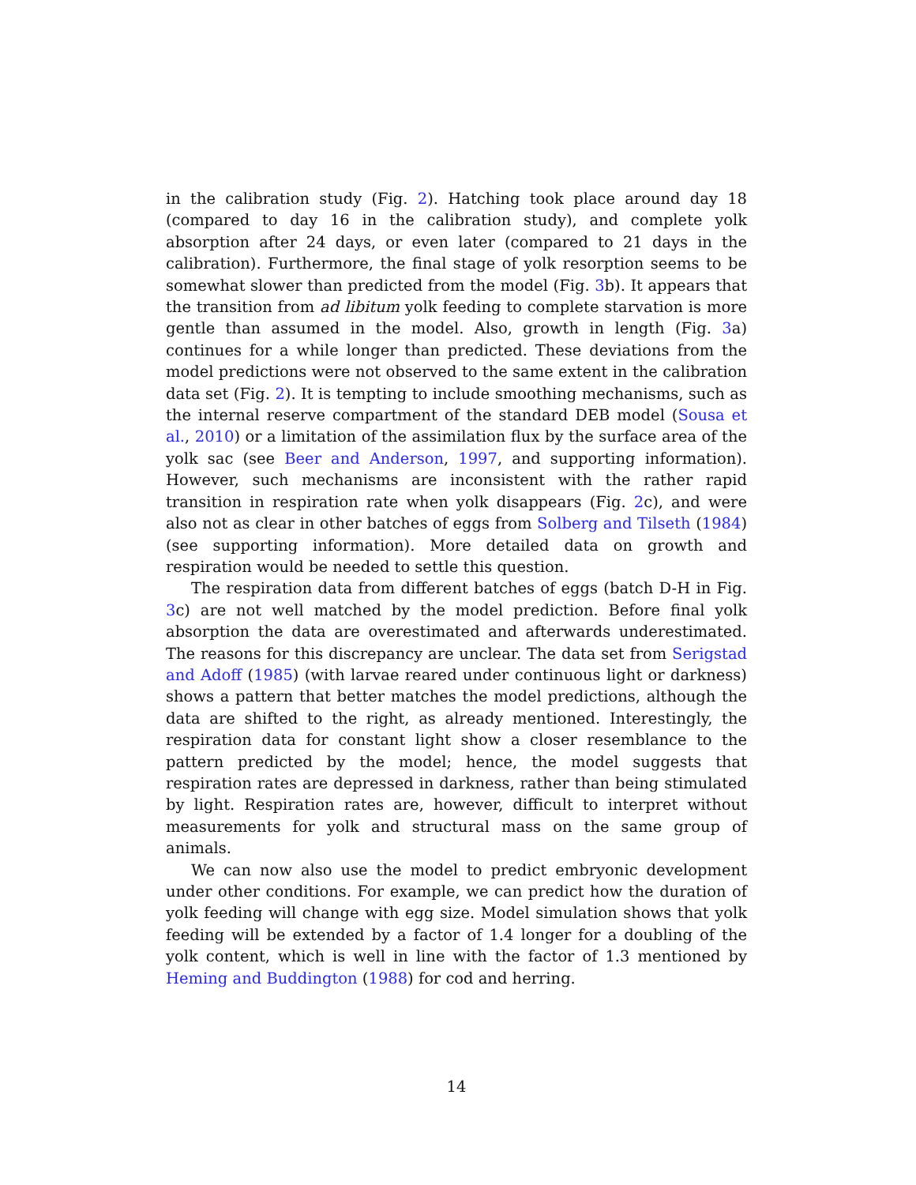in the calibration study (Fig. 2). Hatching took place around day 18 (compared to day 16 in the calibration study), and complete yolk absorption after 24 days, or even later (compared to 21 days in the calibration). Furthermore, the final stage of yolk resorption seems to be somewhat slower than predicted from the model (Fig. 3b). It appears that the transition from ad libitum yolk feeding to complete starvation is more gentle than assumed in the model. Also, growth in length (Fig. 3a) continues for a while longer than predicted. These deviations from the model predictions were not observed to the same extent in the calibration data set (Fig. 2). It is tempting to include smoothing mechanisms, such as the internal reserve compartment of the standard DEB model (Sousa et al., 2010) or a limitation of the assimilation flux by the surface area of the yolk sac (see Beer and Anderson, 1997, and supporting information). However, such mechanisms are inconsistent with the rather rapid transition in respiration rate when yolk disappears (Fig. 2c), and were also not as clear in other batches of eggs from Solberg and Tilseth (1984) (see supporting information). More detailed data on growth and respiration would be needed to settle this question.
The respiration data from different batches of eggs (batch D-H in Fig. 3c) are not well matched by the model prediction. Before final yolk absorption the data are overestimated and afterwards underestimated. The reasons for this discrepancy are unclear. The data set from Serigstad and Adoff (1985) (with larvae reared under continuous light or darkness) shows a pattern that better matches the model predictions, although the data are shifted to the right, as already mentioned. Interestingly, the respiration data for constant light show a closer resemblance to the pattern predicted by the model; hence, the model suggests that respiration rates are depressed in darkness, rather than being stimulated by light. Respiration rates are, however, difficult to interpret without measurements for yolk and structural mass on the same group of animals.
We can now also use the model to predict embryonic development under other conditions. For example, we can predict how the duration of yolk feeding will change with egg size. Model simulation shows that yolk feeding will be extended by a factor of 1.4 longer for a doubling of the yolk content, which is well in line with the factor of 1.3 mentioned by Heming and Buddington (1988) for cod and herring.
14